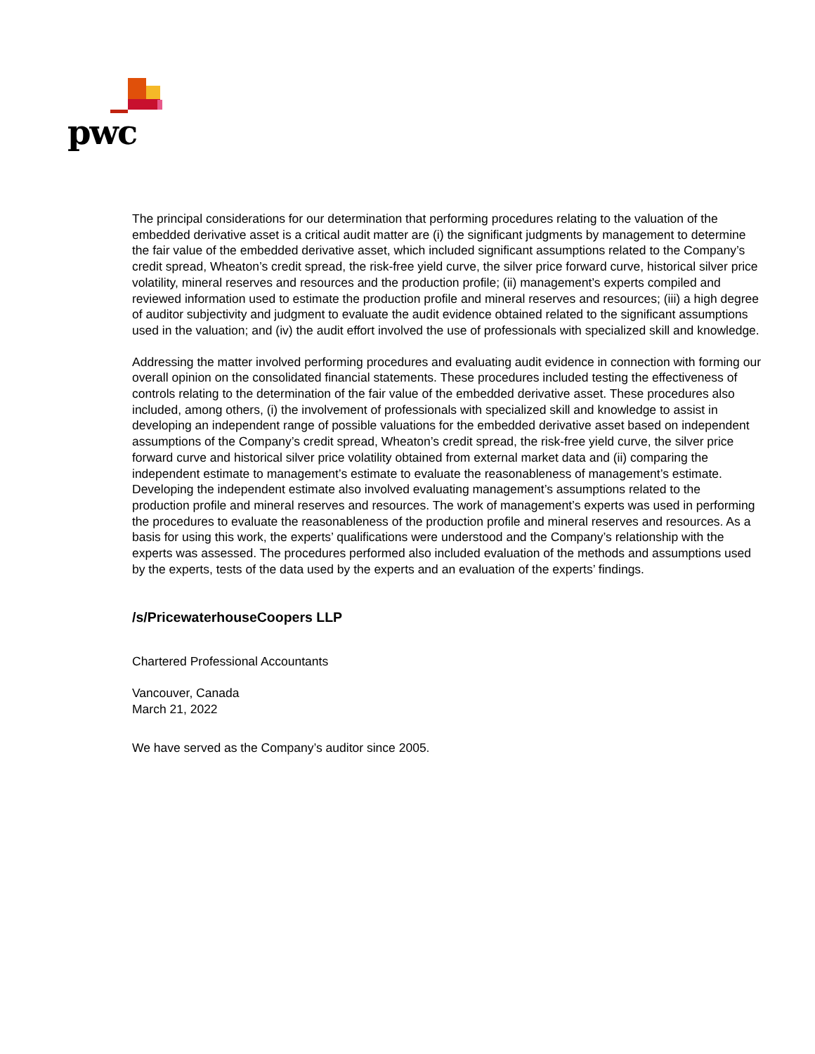pwc
The principal considerations for our determination that performing procedures relating to the valuation of the embedded derivative asset is a critical audit matter are (i) the significant judgments by management to determine the fair value of the embedded derivative asset, which included significant assumptions related to the Company’s credit spread, Wheaton’s credit spread, the risk-free yield curve, the silver price forward curve, historical silver price volatility, mineral reserves and resources and the production profile; (ii) management’s experts compiled and reviewed information used to estimate the production profile and mineral reserves and resources; (iii) a high degree of auditor subjectivity and judgment to evaluate the audit evidence obtained related to the significant assumptions used in the valuation; and (iv) the audit effort involved the use of professionals with specialized skill and knowledge.
Addressing the matter involved performing procedures and evaluating audit evidence in connection with forming our overall opinion on the consolidated financial statements. These procedures included testing the effectiveness of controls relating to the determination of the fair value of the embedded derivative asset. These procedures also included, among others, (i) the involvement of professionals with specialized skill and knowledge to assist in developing an independent range of possible valuations for the embedded derivative asset based on independent assumptions of the Company’s credit spread, Wheaton’s credit spread, the risk-free yield curve, the silver price forward curve and historical silver price volatility obtained from external market data and (ii) comparing the independent estimate to management’s estimate to evaluate the reasonableness of management’s estimate. Developing the independent estimate also involved evaluating management’s assumptions related to the production profile and mineral reserves and resources. The work of management’s experts was used in performing the procedures to evaluate the reasonableness of the production profile and mineral reserves and resources. As a basis for using this work, the experts’ qualifications were understood and the Company’s relationship with the experts was assessed. The procedures performed also included evaluation of the methods and assumptions used by the experts, tests of the data used by the experts and an evaluation of the experts’ findings.
/s/PricewaterhouseCoopers LLP
Chartered Professional Accountants
Vancouver, Canada
March 21, 2022
We have served as the Company’s auditor since 2005.